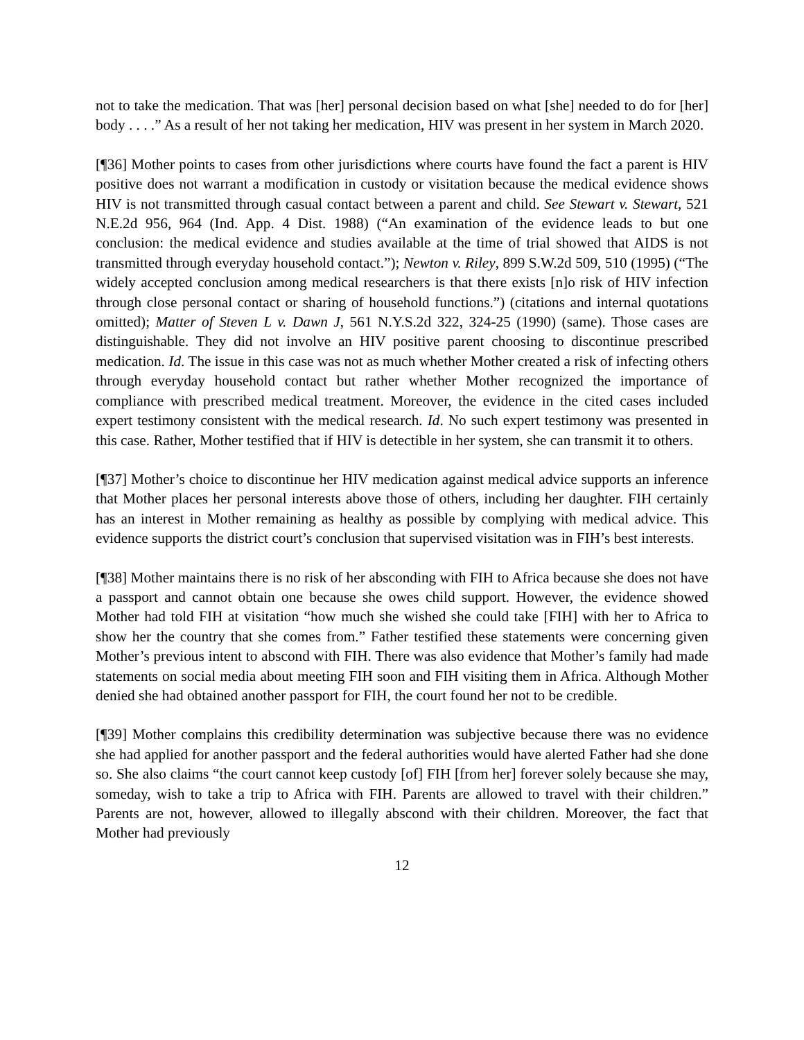not to take the medication. That was [her] personal decision based on what [she] needed to do for [her] body . . . .” As a result of her not taking her medication, HIV was present in her system in March 2020.
[¶36] Mother points to cases from other jurisdictions where courts have found the fact a parent is HIV positive does not warrant a modification in custody or visitation because the medical evidence shows HIV is not transmitted through casual contact between a parent and child. See Stewart v. Stewart, 521 N.E.2d 956, 964 (Ind. App. 4 Dist. 1988) (“An examination of the evidence leads to but one conclusion: the medical evidence and studies available at the time of trial showed that AIDS is not transmitted through everyday household contact.”); Newton v. Riley, 899 S.W.2d 509, 510 (1995) (“The widely accepted conclusion among medical researchers is that there exists [n]o risk of HIV infection through close personal contact or sharing of household functions.”) (citations and internal quotations omitted); Matter of Steven L v. Dawn J, 561 N.Y.S.2d 322, 324-25 (1990) (same). Those cases are distinguishable. They did not involve an HIV positive parent choosing to discontinue prescribed medication. Id. The issue in this case was not as much whether Mother created a risk of infecting others through everyday household contact but rather whether Mother recognized the importance of compliance with prescribed medical treatment. Moreover, the evidence in the cited cases included expert testimony consistent with the medical research. Id. No such expert testimony was presented in this case. Rather, Mother testified that if HIV is detectible in her system, she can transmit it to others.
[¶37] Mother’s choice to discontinue her HIV medication against medical advice supports an inference that Mother places her personal interests above those of others, including her daughter. FIH certainly has an interest in Mother remaining as healthy as possible by complying with medical advice. This evidence supports the district court’s conclusion that supervised visitation was in FIH’s best interests.
[¶38] Mother maintains there is no risk of her absconding with FIH to Africa because she does not have a passport and cannot obtain one because she owes child support. However, the evidence showed Mother had told FIH at visitation “how much she wished she could take [FIH] with her to Africa to show her the country that she comes from.” Father testified these statements were concerning given Mother’s previous intent to abscond with FIH. There was also evidence that Mother’s family had made statements on social media about meeting FIH soon and FIH visiting them in Africa. Although Mother denied she had obtained another passport for FIH, the court found her not to be credible.
[¶39] Mother complains this credibility determination was subjective because there was no evidence she had applied for another passport and the federal authorities would have alerted Father had she done so. She also claims “the court cannot keep custody [of] FIH [from her] forever solely because she may, someday, wish to take a trip to Africa with FIH. Parents are allowed to travel with their children.” Parents are not, however, allowed to illegally abscond with their children. Moreover, the fact that Mother had previously
12